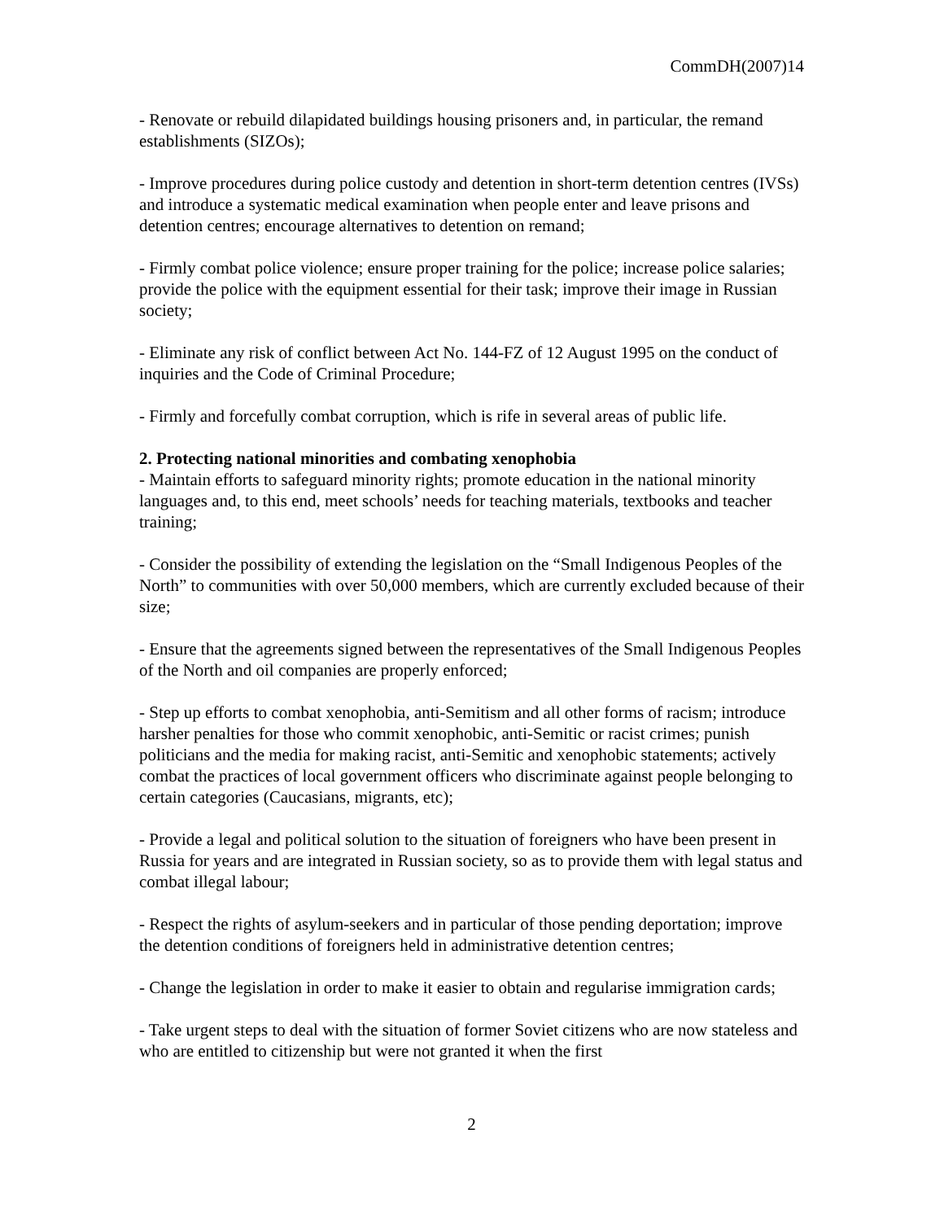CommDH(2007)14
- Renovate or rebuild dilapidated buildings housing prisoners and, in particular, the remand establishments (SIZOs);
- Improve procedures during police custody and detention in short-term detention centres (IVSs) and introduce a systematic medical examination when people enter and leave prisons and detention centres; encourage alternatives to detention on remand;
- Firmly combat police violence; ensure proper training for the police; increase police salaries; provide the police with the equipment essential for their task; improve their image in Russian society;
- Eliminate any risk of conflict between Act No. 144-FZ of 12 August 1995 on the conduct of inquiries and the Code of Criminal Procedure;
- Firmly and forcefully combat corruption, which is rife in several areas of public life.
2. Protecting national minorities and combating xenophobia
- Maintain efforts to safeguard minority rights; promote education in the national minority languages and, to this end, meet schools’ needs for teaching materials, textbooks and teacher training;
- Consider the possibility of extending the legislation on the “Small Indigenous Peoples of the North” to communities with over 50,000 members, which are currently excluded because of their size;
- Ensure that the agreements signed between the representatives of the Small Indigenous Peoples of the North and oil companies are properly enforced;
- Step up efforts to combat xenophobia, anti-Semitism and all other forms of racism; introduce harsher penalties for those who commit xenophobic, anti-Semitic or racist crimes; punish politicians and the media for making racist, anti-Semitic and xenophobic statements; actively combat the practices of local government officers who discriminate against people belonging to certain categories (Caucasians, migrants, etc);
- Provide a legal and political solution to the situation of foreigners who have been present in Russia for years and are integrated in Russian society, so as to provide them with legal status and combat illegal labour;
- Respect the rights of asylum-seekers and in particular of those pending deportation; improve the detention conditions of foreigners held in administrative detention centres;
- Change the legislation in order to make it easier to obtain and regularise immigration cards;
- Take urgent steps to deal with the situation of former Soviet citizens who are now stateless and who are entitled to citizenship but were not granted it when the first
2